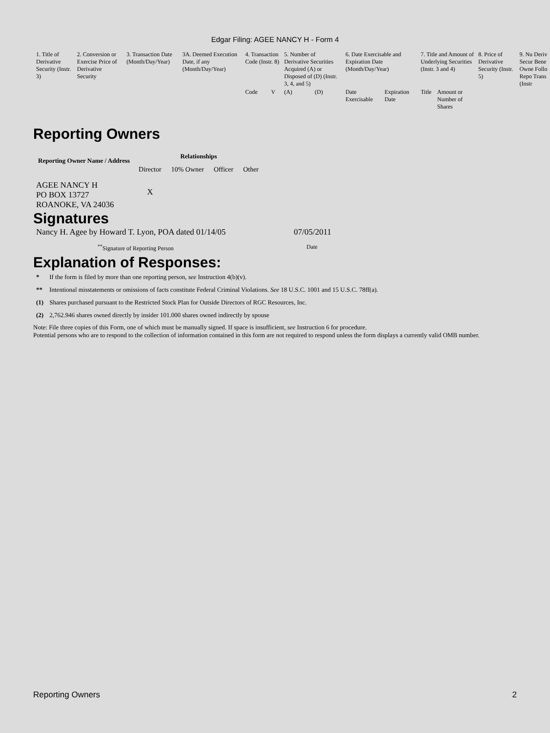Edgar Filing: AGEE NANCY H - Form 4
| 1. Title of Derivative Security (Instr. 3) | 2. Conversion or Exercise Price of Derivative Security | 3. Transaction Date (Month/Day/Year) | 3A. Deemed Execution Date, if any (Month/Day/Year) | 4. Transaction Code (Instr. 8) | | 5. Number of Derivative Securities Acquired (A) or Disposed of (D) (Instr. 3, 4, and 5) | | 6. Date Exercisable and Expiration Date (Month/Day/Year) | | 7. Title and Amount of Underlying Securities (Instr. 3 and 4) | | 8. Price of Derivative Security (Instr. 5) | 9. Nu Deriv Secur Bene Owne Follo Repo Trans (Instr |
| | | | | Code | V | (A) | (D) | Date Exercisable | Expiration Date | Title | Amount or Number of Shares | | |
Reporting Owners
| Reporting Owner Name / Address | Relationships | | | |
| --- | --- | --- | --- | --- |
| | Director | 10% Owner | Officer | Other |
| AGEE NANCY H PO BOX 13727 ROANOKE, VA 24036 | X | | | |
Signatures
| Nancy H. Agee by Howard T. Lyon, POA dated 01/14/05 | 07/05/2011 |
| <sup>**</sup> Signature of Reporting Person | Date |
Explanation of Responses:
| * | If the form is filed by more than one reporting person, see Instruction 4(b)(v). |
| ** | Intentional misstatements or omissions of facts constitute Federal Criminal Violations. See 18 U.S.C. 1001 and 15 U.S.C. 78ff(a). |
| (1) | Shares purchased pursuant to the Restricted Stock Plan for Outside Directors of RGC Resources, Inc. |
| (2) | 2,762.946 shares owned directly by insider 101.000 shares owned indirectly by spouse |
Note: File three copies of this Form, one of which must be manually signed. If space is insufficient, see Instruction 6 for procedure.
Potential persons who are to respond to the collection of information contained in this form are not required to respond unless the form displays a currently valid OMB number.
Reporting Owners 2